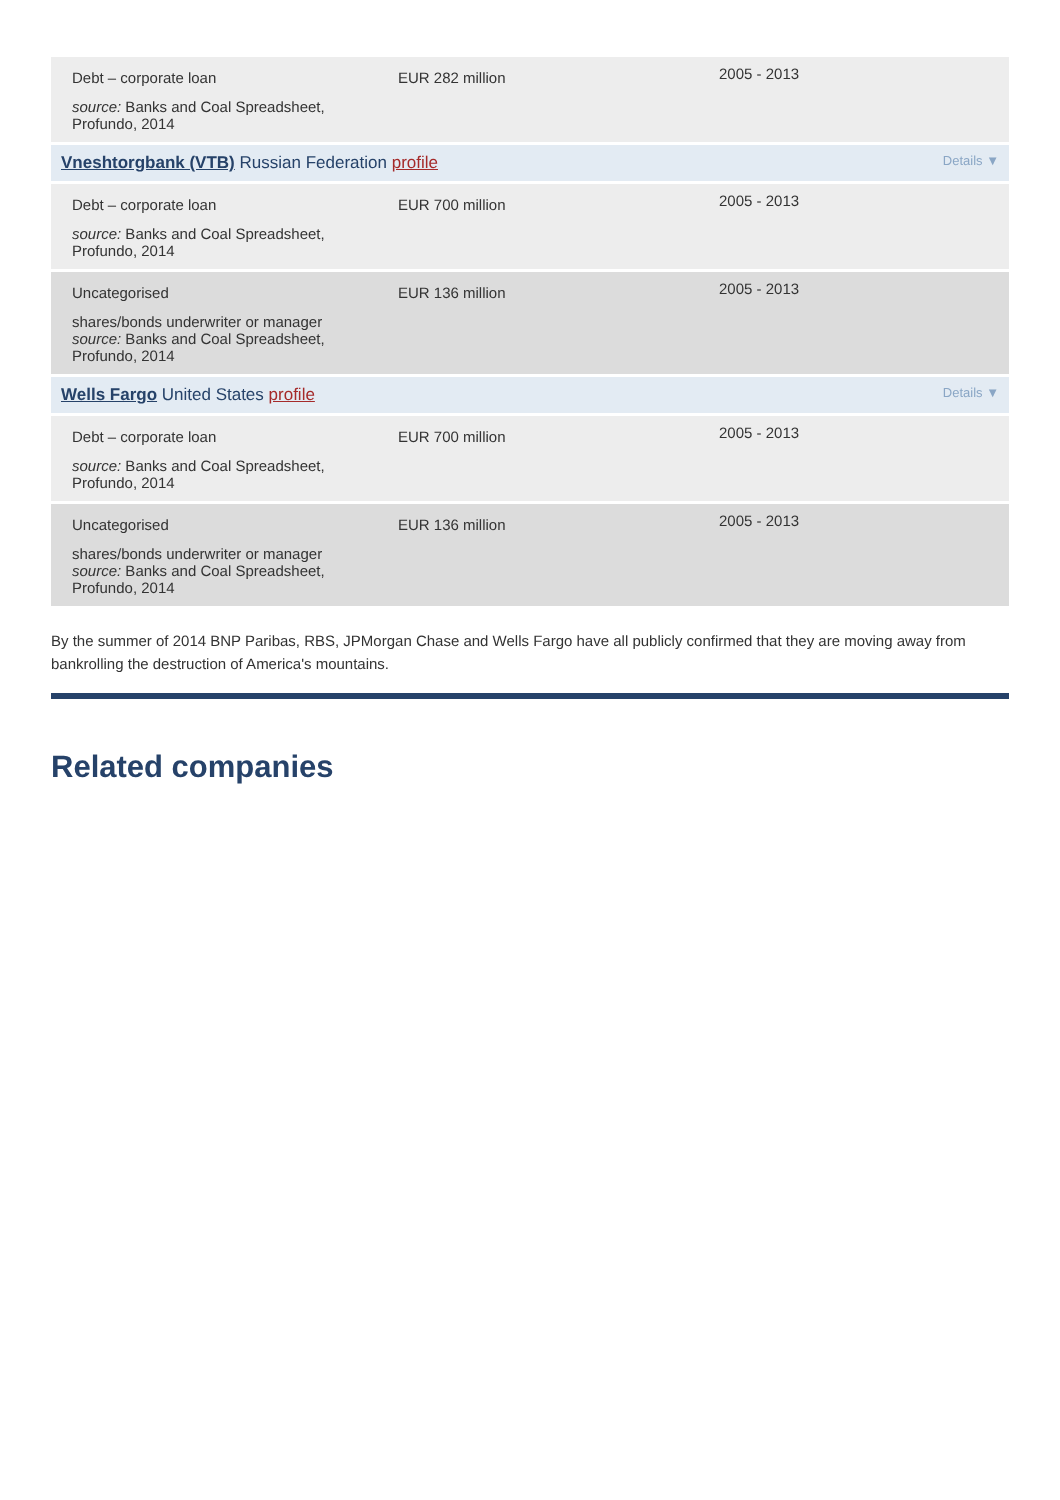| Debt – corporate loan source: Banks and Coal Spreadsheet, Profundo, 2014 | EUR 282 million | 2005 - 2013 |
| Vneshtorgbank (VTB) Russian Federation profile Details ▼ | | |
| Debt – corporate loan source: Banks and Coal Spreadsheet, Profundo, 2014 | EUR 700 million | 2005 - 2013 |
| Uncategorised shares/bonds underwriter or manager source: Banks and Coal Spreadsheet, Profundo, 2014 | EUR 136 million | 2005 - 2013 |
| Wells Fargo United States profile Details ▼ | | |
| Debt – corporate loan source: Banks and Coal Spreadsheet, Profundo, 2014 | EUR 700 million | 2005 - 2013 |
| Uncategorised shares/bonds underwriter or manager source: Banks and Coal Spreadsheet, Profundo, 2014 | EUR 136 million | 2005 - 2013 |
By the summer of 2014 BNP Paribas, RBS, JPMorgan Chase and Wells Fargo have all publicly confirmed that they are moving away from bankrolling the destruction of America's mountains.
Related companies